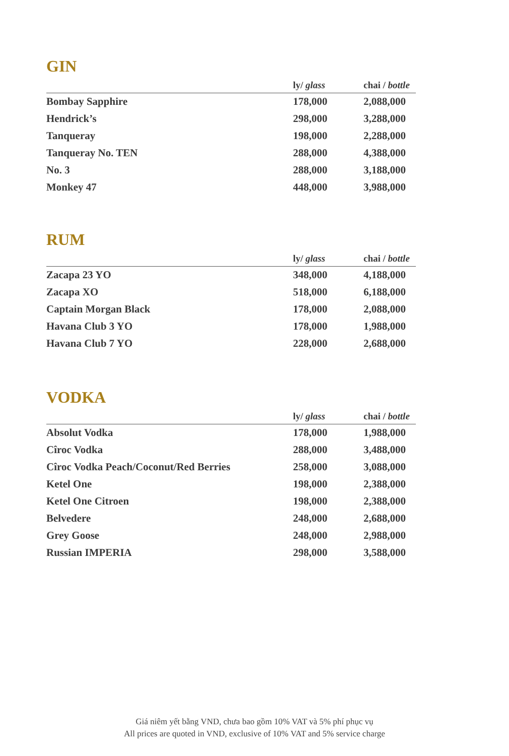GIN
| | ly/ glass | chai / bottle |
| --- | --- | --- |
| Bombay Sapphire | 178,000 | 2,088,000 |
| Hendrick’s | 298,000 | 3,288,000 |
| Tanqueray | 198,000 | 2,288,000 |
| Tanqueray No. TEN | 288,000 | 4,388,000 |
| No. 3 | 288,000 | 3,188,000 |
| Monkey 47 | 448,000 | 3,988,000 |
RUM
| | ly/ glass | chai / bottle |
| --- | --- | --- |
| Zacapa 23 YO | 348,000 | 4,188,000 |
| Zacapa XO | 518,000 | 6,188,000 |
| Captain Morgan Black | 178,000 | 2,088,000 |
| Havana Club 3 YO | 178,000 | 1,988,000 |
| Havana Club 7 YO | 228,000 | 2,688,000 |
VODKA
| | ly/ glass | chai / bottle |
| --- | --- | --- |
| Absolut Vodka | 178,000 | 1,988,000 |
| Cîroc Vodka | 288,000 | 3,488,000 |
| Cîroc Vodka Peach/Coconut/Red Berries | 258,000 | 3,088,000 |
| Ketel One | 198,000 | 2,388,000 |
| Ketel One Citroen | 198,000 | 2,388,000 |
| Belvedere | 248,000 | 2,688,000 |
| Grey Goose | 248,000 | 2,988,000 |
| Russian IMPERIA | 298,000 | 3,588,000 |
Giá niêm yết bằng VND, chưa bao gồm 10% VAT và 5% phí phục vụ
All prices are quoted in VND, exclusive of 10% VAT and 5% service charge